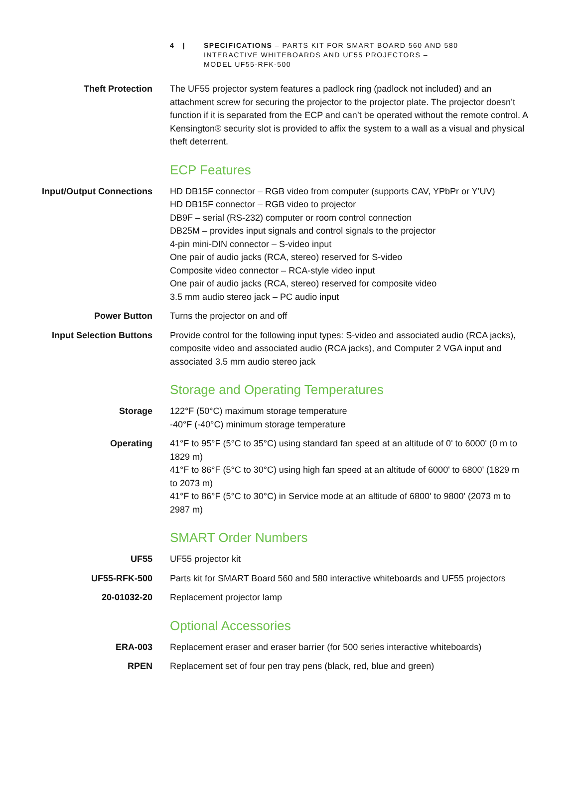4 | SPECIFICATIONS – PARTS KIT FOR SMART BOARD 560 AND 580
INTERACTIVE WHITEBOARDS AND UF55 PROJECTORS –
MODEL UF55-RFK-500
Theft Protection The UF55 projector system features a padlock ring (padlock not included) and an attachment screw for securing the projector to the projector plate. The projector doesn’t function if it is separated from the ECP and can’t be operated without the remote control. A Kensington® security slot is provided to affix the system to a wall as a visual and physical theft deterrent.
ECP Features
Input/Output Connections HD DB15F connector – RGB video from computer (supports CAV, YPbPr or Y’UV)
HD DB15F connector – RGB video to projector
DB9F – serial (RS-232) computer or room control connection
DB25M – provides input signals and control signals to the projector
4-pin mini-DIN connector – S-video input
One pair of audio jacks (RCA, stereo) reserved for S-video
Composite video connector – RCA-style video input
One pair of audio jacks (RCA, stereo) reserved for composite video
3.5 mm audio stereo jack – PC audio input
Power Button Turns the projector on and off
Input Selection Buttons Provide control for the following input types: S-video and associated audio (RCA jacks), composite video and associated audio (RCA jacks), and Computer 2 VGA input and associated 3.5 mm audio stereo jack
Storage and Operating Temperatures
Storage 122°F (50°C) maximum storage temperature
-40°F (-40°C) minimum storage temperature
Operating 41°F to 95°F (5°C to 35°C) using standard fan speed at an altitude of 0' to 6000' (0 m to 1829 m)
41°F to 86°F (5°C to 30°C) using high fan speed at an altitude of 6000' to 6800' (1829 m to 2073 m)
41°F to 86°F (5°C to 30°C) in Service mode at an altitude of 6800' to 9800' (2073 m to 2987 m)
SMART Order Numbers
UF55 UF55 projector kit
UF55-RFK-500 Parts kit for SMART Board 560 and 580 interactive whiteboards and UF55 projectors
20-01032-20 Replacement projector lamp
Optional Accessories
ERA-003 Replacement eraser and eraser barrier (for 500 series interactive whiteboards)
RPEN Replacement set of four pen tray pens (black, red, blue and green)